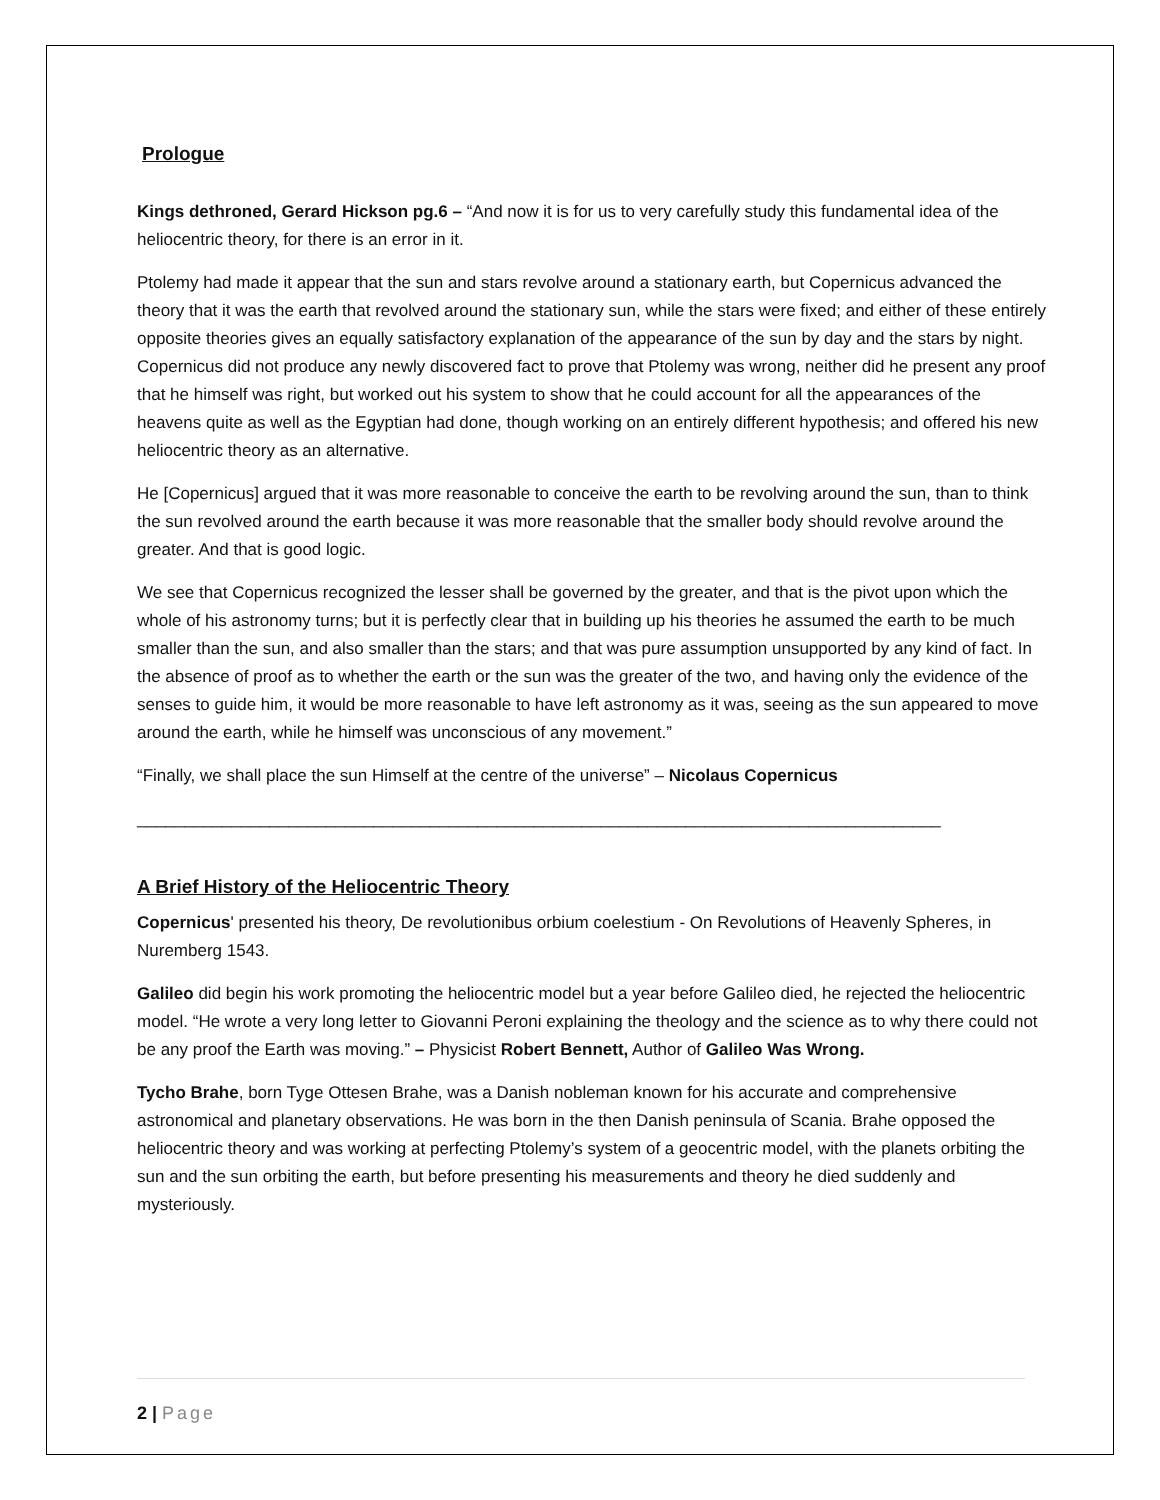Prologue
Kings dethroned, Gerard Hickson pg.6 – “And now it is for us to very carefully study this fundamental idea of the heliocentric theory, for there is an error in it.
Ptolemy had made it appear that the sun and stars revolve around a stationary earth, but Copernicus advanced the theory that it was the earth that revolved around the stationary sun, while the stars were fixed; and either of these entirely opposite theories gives an equally satisfactory explanation of the appearance of the sun by day and the stars by night. Copernicus did not produce any newly discovered fact to prove that Ptolemy was wrong, neither did he present any proof that he himself was right, but worked out his system to show that he could account for all the appearances of the heavens quite as well as the Egyptian had done, though working on an entirely different hypothesis; and offered his new heliocentric theory as an alternative.
He [Copernicus] argued that it was more reasonable to conceive the earth to be revolving around the sun, than to think the sun revolved around the earth because it was more reasonable that the smaller body should revolve around the greater. And that is good logic.
We see that Copernicus recognized the lesser shall be governed by the greater, and that is the pivot upon which the whole of his astronomy turns; but it is perfectly clear that in building up his theories he assumed the earth to be much smaller than the sun, and also smaller than the stars; and that was pure assumption unsupported by any kind of fact. In the absence of proof as to whether the earth or the sun was the greater of the two, and having only the evidence of the senses to guide him, it would be more reasonable to have left astronomy as it was, seeing as the sun appeared to move around the earth, while he himself was unconscious of any movement.”
“Finally, we shall place the sun Himself at the centre of the universe” – Nicolaus Copernicus
_____________________________________________________________________________________
A Brief History of the Heliocentric Theory
Copernicus' presented his theory, De revolutionibus orbium coelestium - On Revolutions of Heavenly Spheres, in Nuremberg 1543.
Galileo did begin his work promoting the heliocentric model but a year before Galileo died, he rejected the heliocentric model. “He wrote a very long letter to Giovanni Peroni explaining the theology and the science as to why there could not be any proof the Earth was moving.” – Physicist Robert Bennett, Author of Galileo Was Wrong.
Tycho Brahe, born Tyge Ottesen Brahe, was a Danish nobleman known for his accurate and comprehensive astronomical and planetary observations. He was born in the then Danish peninsula of Scania. Brahe opposed the heliocentric theory and was working at perfecting Ptolemy’s system of a geocentric model, with the planets orbiting the sun and the sun orbiting the earth, but before presenting his measurements and theory he died suddenly and mysteriously.
2 | Page